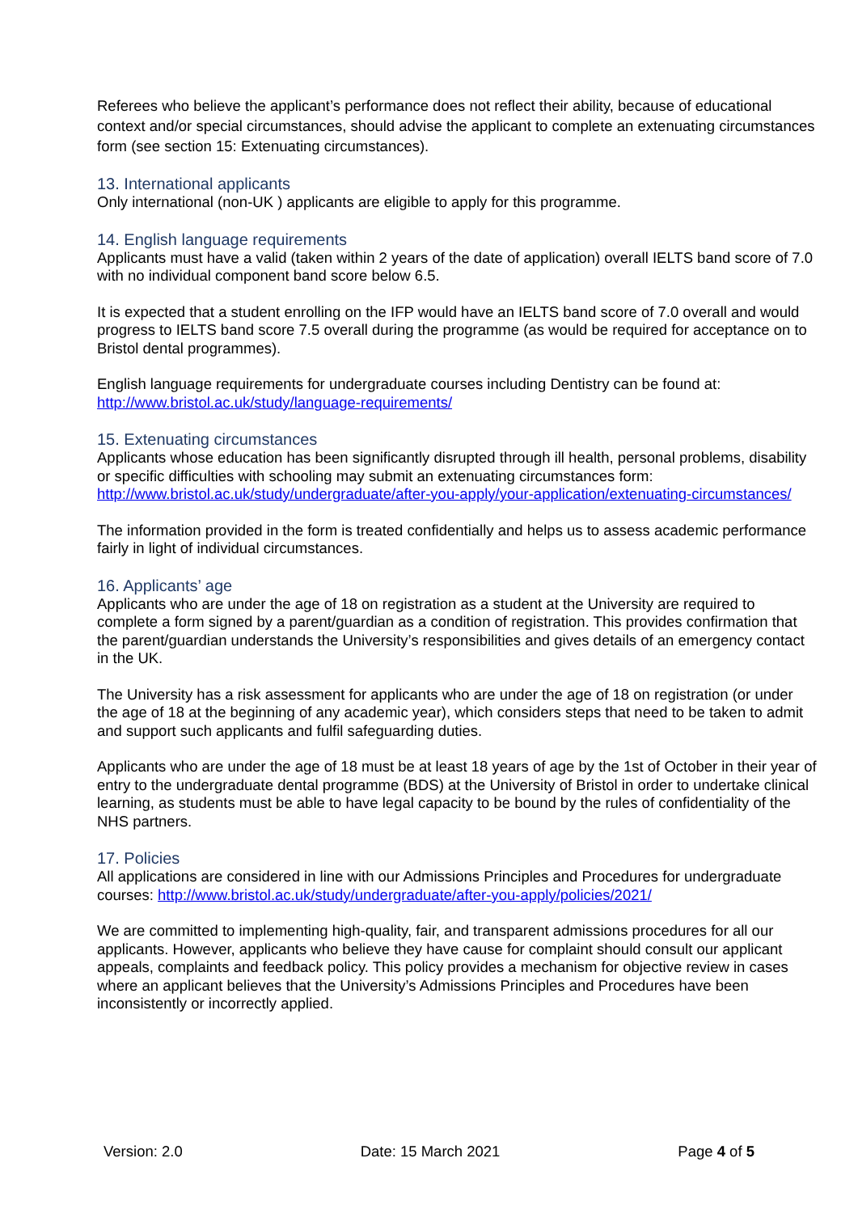Referees who believe the applicant’s performance does not reflect their ability, because of educational context and/or special circumstances, should advise the applicant to complete an extenuating circumstances form (see section 15: Extenuating circumstances).
13. International applicants
Only international (non-UK ) applicants are eligible to apply for this programme.
14. English language requirements
Applicants must have a valid (taken within 2 years of the date of application) overall IELTS band score of 7.0 with no individual component band score below 6.5.
It is expected that a student enrolling on the IFP would have an IELTS band score of 7.0 overall and would progress to IELTS band score 7.5 overall during the programme (as would be required for acceptance on to Bristol dental programmes).
English language requirements for undergraduate courses including Dentistry can be found at: http://www.bristol.ac.uk/study/language-requirements/
15. Extenuating circumstances
Applicants whose education has been significantly disrupted through ill health, personal problems, disability or specific difficulties with schooling may submit an extenuating circumstances form: http://www.bristol.ac.uk/study/undergraduate/after-you-apply/your-application/extenuating-circumstances/
The information provided in the form is treated confidentially and helps us to assess academic performance fairly in light of individual circumstances.
16. Applicants’ age
Applicants who are under the age of 18 on registration as a student at the University are required to complete a form signed by a parent/guardian as a condition of registration. This provides confirmation that the parent/guardian understands the University’s responsibilities and gives details of an emergency contact in the UK.
The University has a risk assessment for applicants who are under the age of 18 on registration (or under the age of 18 at the beginning of any academic year), which considers steps that need to be taken to admit and support such applicants and fulfil safeguarding duties.
Applicants who are under the age of 18 must be at least 18 years of age by the 1st of October in their year of entry to the undergraduate dental programme (BDS) at the University of Bristol in order to undertake clinical learning, as students must be able to have legal capacity to be bound by the rules of confidentiality of the NHS partners.
17. Policies
All applications are considered in line with our Admissions Principles and Procedures for undergraduate courses: http://www.bristol.ac.uk/study/undergraduate/after-you-apply/policies/2021/
We are committed to implementing high-quality, fair, and transparent admissions procedures for all our applicants. However, applicants who believe they have cause for complaint should consult our applicant appeals, complaints and feedback policy. This policy provides a mechanism for objective review in cases where an applicant believes that the University’s Admissions Principles and Procedures have been inconsistently or incorrectly applied.
Version: 2.0 Date: 15 March 2021 Page 4 of 5